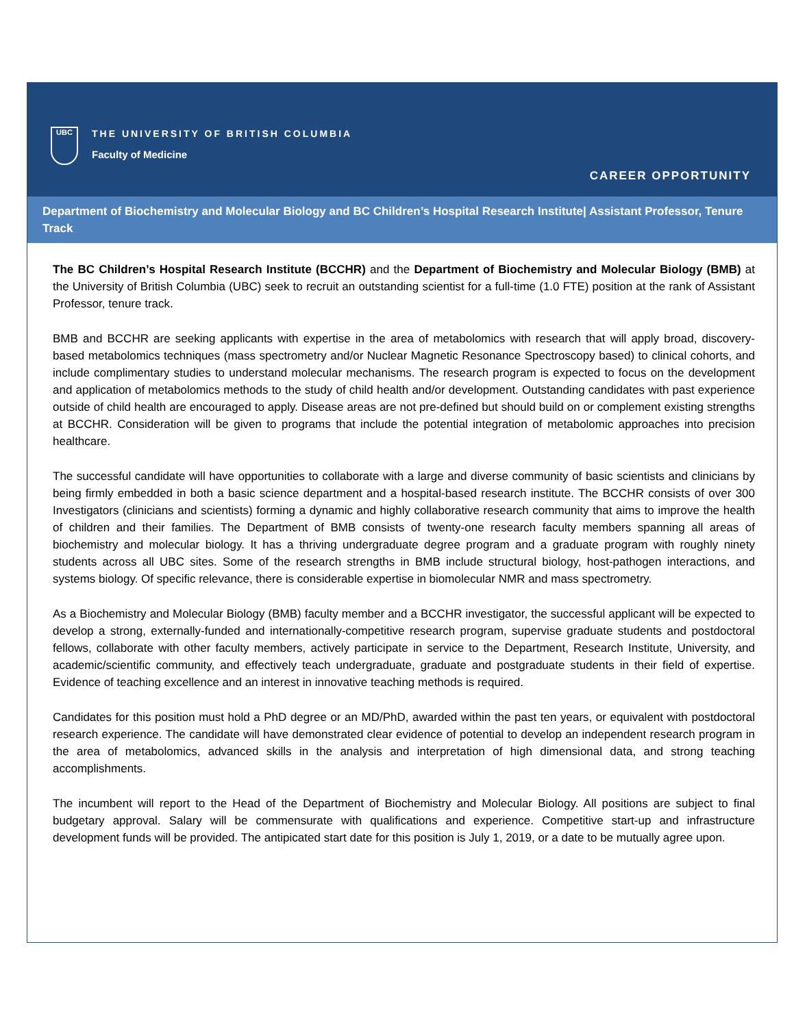UBC
THE UNIVERSITY OF BRITISH COLUMBIA
Faculty of Medicine
CAREER OPPORTUNITY
Department of Biochemistry and Molecular Biology and BC Children’s Hospital Research Institute| Assistant Professor, Tenure Track
The BC Children’s Hospital Research Institute (BCCHR) and the Department of Biochemistry and Molecular Biology (BMB) at the University of British Columbia (UBC) seek to recruit an outstanding scientist for a full-time (1.0 FTE) position at the rank of Assistant Professor, tenure track.
BMB and BCCHR are seeking applicants with expertise in the area of metabolomics with research that will apply broad, discovery-based metabolomics techniques (mass spectrometry and/or Nuclear Magnetic Resonance Spectroscopy based) to clinical cohorts, and include complimentary studies to understand molecular mechanisms. The research program is expected to focus on the development and application of metabolomics methods to the study of child health and/or development. Outstanding candidates with past experience outside of child health are encouraged to apply. Disease areas are not pre-defined but should build on or complement existing strengths at BCCHR. Consideration will be given to programs that include the potential integration of metabolomic approaches into precision healthcare.
The successful candidate will have opportunities to collaborate with a large and diverse community of basic scientists and clinicians by being firmly embedded in both a basic science department and a hospital-based research institute. The BCCHR consists of over 300 Investigators (clinicians and scientists) forming a dynamic and highly collaborative research community that aims to improve the health of children and their families. The Department of BMB consists of twenty-one research faculty members spanning all areas of biochemistry and molecular biology. It has a thriving undergraduate degree program and a graduate program with roughly ninety students across all UBC sites. Some of the research strengths in BMB include structural biology, host-pathogen interactions, and systems biology. Of specific relevance, there is considerable expertise in biomolecular NMR and mass spectrometry.
As a Biochemistry and Molecular Biology (BMB) faculty member and a BCCHR investigator, the successful applicant will be expected to develop a strong, externally-funded and internationally-competitive research program, supervise graduate students and postdoctoral fellows, collaborate with other faculty members, actively participate in service to the Department, Research Institute, University, and academic/scientific community, and effectively teach undergraduate, graduate and postgraduate students in their field of expertise. Evidence of teaching excellence and an interest in innovative teaching methods is required.
Candidates for this position must hold a PhD degree or an MD/PhD, awarded within the past ten years, or equivalent with postdoctoral research experience. The candidate will have demonstrated clear evidence of potential to develop an independent research program in the area of metabolomics, advanced skills in the analysis and interpretation of high dimensional data, and strong teaching accomplishments.
The incumbent will report to the Head of the Department of Biochemistry and Molecular Biology. All positions are subject to final budgetary approval. Salary will be commensurate with qualifications and experience. Competitive start-up and infrastructure development funds will be provided. The antipicated start date for this position is July 1, 2019, or a date to be mutually agree upon.